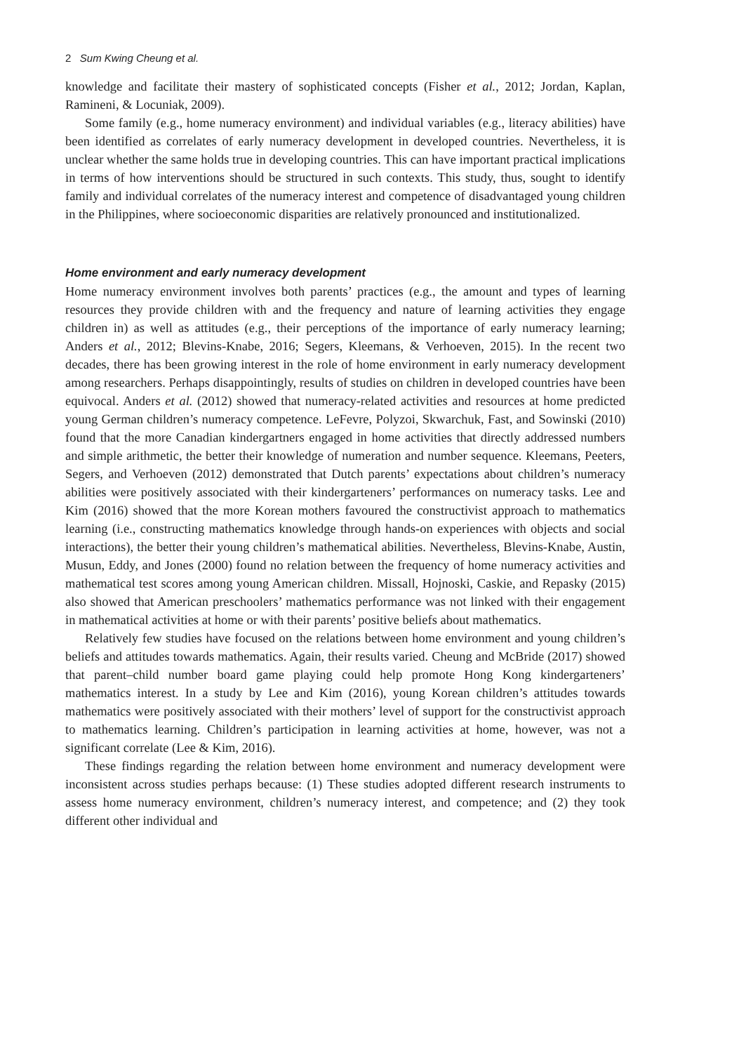2 Sum Kwing Cheung et al.
knowledge and facilitate their mastery of sophisticated concepts (Fisher et al., 2012; Jordan, Kaplan, Ramineni, & Locuniak, 2009).
Some family (e.g., home numeracy environment) and individual variables (e.g., literacy abilities) have been identified as correlates of early numeracy development in developed countries. Nevertheless, it is unclear whether the same holds true in developing countries. This can have important practical implications in terms of how interventions should be structured in such contexts. This study, thus, sought to identify family and individual correlates of the numeracy interest and competence of disadvantaged young children in the Philippines, where socioeconomic disparities are relatively pronounced and institutionalized.
Home environment and early numeracy development
Home numeracy environment involves both parents’ practices (e.g., the amount and types of learning resources they provide children with and the frequency and nature of learning activities they engage children in) as well as attitudes (e.g., their perceptions of the importance of early numeracy learning; Anders et al., 2012; Blevins-Knabe, 2016; Segers, Kleemans, & Verhoeven, 2015). In the recent two decades, there has been growing interest in the role of home environment in early numeracy development among researchers. Perhaps disappointingly, results of studies on children in developed countries have been equivocal. Anders et al. (2012) showed that numeracy-related activities and resources at home predicted young German children’s numeracy competence. LeFevre, Polyzoi, Skwarchuk, Fast, and Sowinski (2010) found that the more Canadian kindergartners engaged in home activities that directly addressed numbers and simple arithmetic, the better their knowledge of numeration and number sequence. Kleemans, Peeters, Segers, and Verhoeven (2012) demonstrated that Dutch parents’ expectations about children’s numeracy abilities were positively associated with their kindergarteners’ performances on numeracy tasks. Lee and Kim (2016) showed that the more Korean mothers favoured the constructivist approach to mathematics learning (i.e., constructing mathematics knowledge through hands-on experiences with objects and social interactions), the better their young children’s mathematical abilities. Nevertheless, Blevins-Knabe, Austin, Musun, Eddy, and Jones (2000) found no relation between the frequency of home numeracy activities and mathematical test scores among young American children. Missall, Hojnoski, Caskie, and Repasky (2015) also showed that American preschoolers’ mathematics performance was not linked with their engagement in mathematical activities at home or with their parents’ positive beliefs about mathematics.
Relatively few studies have focused on the relations between home environment and young children’s beliefs and attitudes towards mathematics. Again, their results varied. Cheung and McBride (2017) showed that parent–child number board game playing could help promote Hong Kong kindergarteners’ mathematics interest. In a study by Lee and Kim (2016), young Korean children’s attitudes towards mathematics were positively associated with their mothers’ level of support for the constructivist approach to mathematics learning. Children’s participation in learning activities at home, however, was not a significant correlate (Lee & Kim, 2016).
These findings regarding the relation between home environment and numeracy development were inconsistent across studies perhaps because: (1) These studies adopted different research instruments to assess home numeracy environment, children’s numeracy interest, and competence; and (2) they took different other individual and